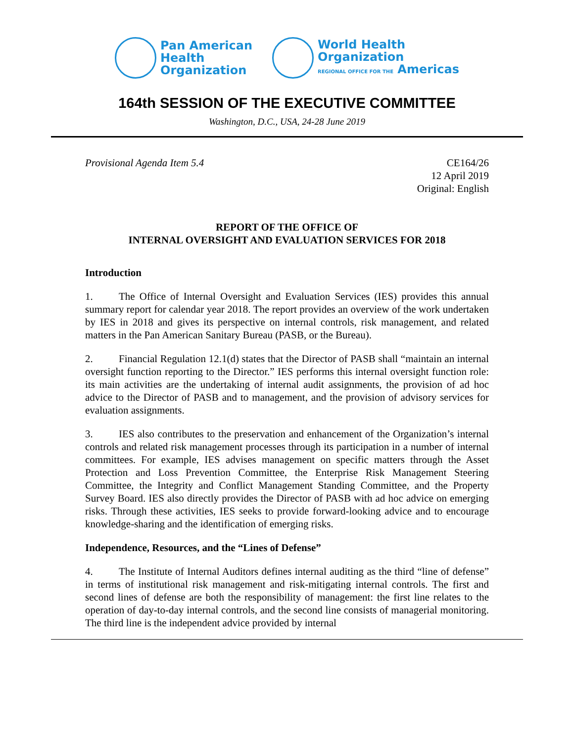Pan American
Health
Organization
World Health
Organization
REGIONAL OFFICE FOR THE Americas
164th SESSION OF THE EXECUTIVE COMMITTEE
Washington, D.C., USA, 24-28 June 2019
Provisional Agenda Item 5.4 CE164/26
12 April 2019
Original: English
REPORT OF THE OFFICE OF
INTERNAL OVERSIGHT AND EVALUATION SERVICES FOR 2018
Introduction
1. The Office of Internal Oversight and Evaluation Services (IES) provides this annual summary report for calendar year 2018. The report provides an overview of the work undertaken by IES in 2018 and gives its perspective on internal controls, risk management, and related matters in the Pan American Sanitary Bureau (PASB, or the Bureau).
2. Financial Regulation 12.1(d) states that the Director of PASB shall “maintain an internal oversight function reporting to the Director.” IES performs this internal oversight function role: its main activities are the undertaking of internal audit assignments, the provision of ad hoc advice to the Director of PASB and to management, and the provision of advisory services for evaluation assignments.
3. IES also contributes to the preservation and enhancement of the Organization’s internal controls and related risk management processes through its participation in a number of internal committees. For example, IES advises management on specific matters through the Asset Protection and Loss Prevention Committee, the Enterprise Risk Management Steering Committee, the Integrity and Conflict Management Standing Committee, and the Property Survey Board. IES also directly provides the Director of PASB with ad hoc advice on emerging risks. Through these activities, IES seeks to provide forward-looking advice and to encourage knowledge-sharing and the identification of emerging risks.
Independence, Resources, and the “Lines of Defense”
4. The Institute of Internal Auditors defines internal auditing as the third “line of defense” in terms of institutional risk management and risk-mitigating internal controls. The first and second lines of defense are both the responsibility of management: the first line relates to the operation of day-to-day internal controls, and the second line consists of managerial monitoring. The third line is the independent advice provided by internal